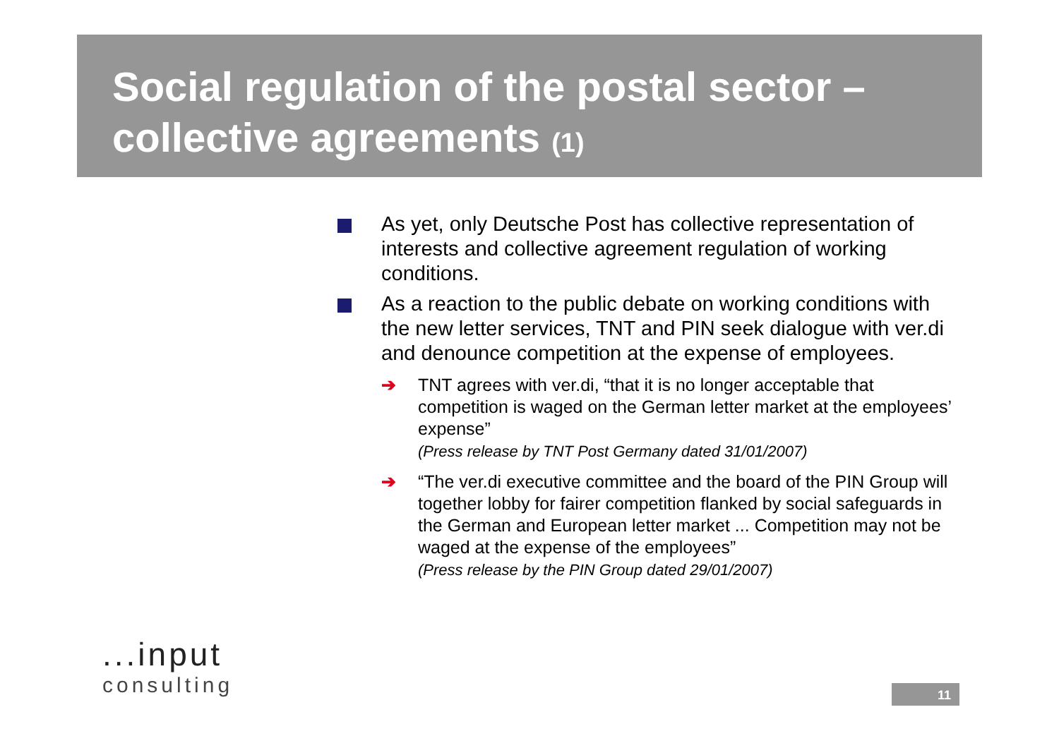Social regulation of the postal sector –
collective agreements (1)
As yet, only Deutsche Post has collective representation of interests and collective agreement regulation of working conditions.
As a reaction to the public debate on working conditions with the new letter services, TNT and PIN seek dialogue with ver.di and denounce competition at the expense of employees.
➔ TNT agrees with ver.di, “that it is no longer acceptable that competition is waged on the German letter market at the employees’ expense”
(Press release by TNT Post Germany dated 31/01/2007)
➔ “The ver.di executive committee and the board of the PIN Group will together lobby for fairer competition flanked by social safeguards in the German and European letter market ... Competition may not be waged at the expense of the employees”
(Press release by the PIN Group dated 29/01/2007)
...input
consulting
11